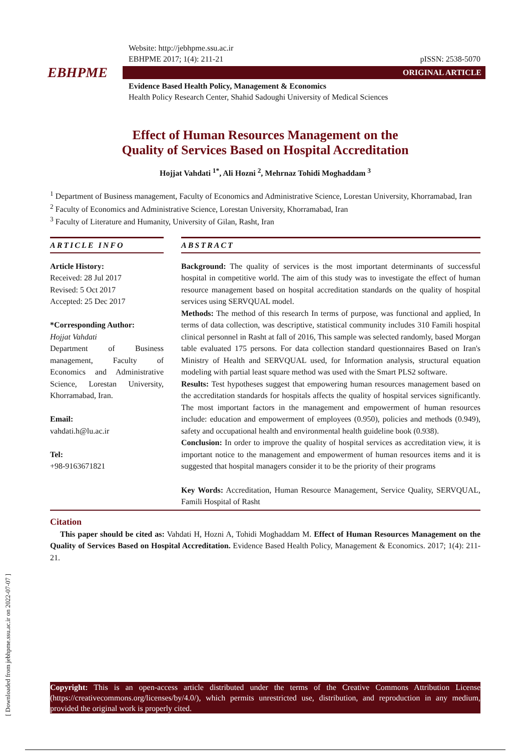[ Downloaded from jebhpme.ssu.ac.ir on 2022-07-07 ]
Website: http://jebhpme.ssu.ac.ir
EBHPME 2017; 1(4): 211-21 pISSN: 2538-5070
EBHPME
ORIGINAL ARTICLE
Evidence Based Health Policy, Management & Economics
Health Policy Research Center, Shahid Sadoughi University of Medical Sciences
Effect of Human Resources Management on the
Quality of Services Based on Hospital Accreditation
Hojjat Vahdati <sup>1*</sup>, Ali Hozni <sup>2</sup>, Mehrnaz Tohidi Moghaddam <sup>3</sup>
<sup>1</sup> Department of Business management, Faculty of Economics and Administrative Science, Lorestan University, Khorramabad, Iran
<sup>2</sup> Faculty of Economics and Administrative Science, Lorestan University, Khorramabad, Iran
<sup>3</sup> Faculty of Literature and Humanity, University of Gilan, Rasht, Iran
ARTICLE INFO
Article History:
Received: 28 Jul 2017
Revised: 5 Oct 2017
Accepted: 25 Dec 2017
*Corresponding Author:
Hojjat Vahdati
Department of Business management, Faculty of Economics and Administrative Science, Lorestan University, Khorramabad, Iran.
Email:
vahdati.h@lu.ac.ir
Tel:
+98-9163671821
ABSTRACT
Background: The quality of services is the most important determinants of successful hospital in competitive world. The aim of this study was to investigate the effect of human resource management based on hospital accreditation standards on the quality of hospital services using SERVQUAL model.
Methods: The method of this research In terms of purpose, was functional and applied, In terms of data collection, was descriptive, statistical community includes 310 Famili hospital clinical personnel in Rasht at fall of 2016, This sample was selected randomly, based Morgan table evaluated 175 persons. For data collection standard questionnaires Based on Iran's Ministry of Health and SERVQUAL used, for Information analysis, structural equation modeling with partial least square method was used with the Smart PLS2 software.
Results: Test hypotheses suggest that empowering human resources management based on the accreditation standards for hospitals affects the quality of hospital services significantly. The most important factors in the management and empowerment of human resources include: education and empowerment of employees (0.950), policies and methods (0.949), safety and occupational health and environmental health guideline book (0.938).
Conclusion: In order to improve the quality of hospital services as accreditation view, it is important notice to the management and empowerment of human resources items and it is suggested that hospital managers consider it to be the priority of their programs
Key Words: Accreditation, Human Resource Management, Service Quality, SERVQUAL, Famili Hospital of Rasht
Citation
This paper should be cited as: Vahdati H, Hozni A, Tohidi Moghaddam M. Effect of Human Resources Management on the Quality of Services Based on Hospital Accreditation. Evidence Based Health Policy, Management & Economics. 2017; 1(4): 211-21.
Copyright: This is an open-access article distributed under the terms of the Creative Commons Attribution License (https://creativecommons.org/licenses/by/4.0/), which permits unrestricted use, distribution, and reproduction in any medium, provided the original work is properly cited.